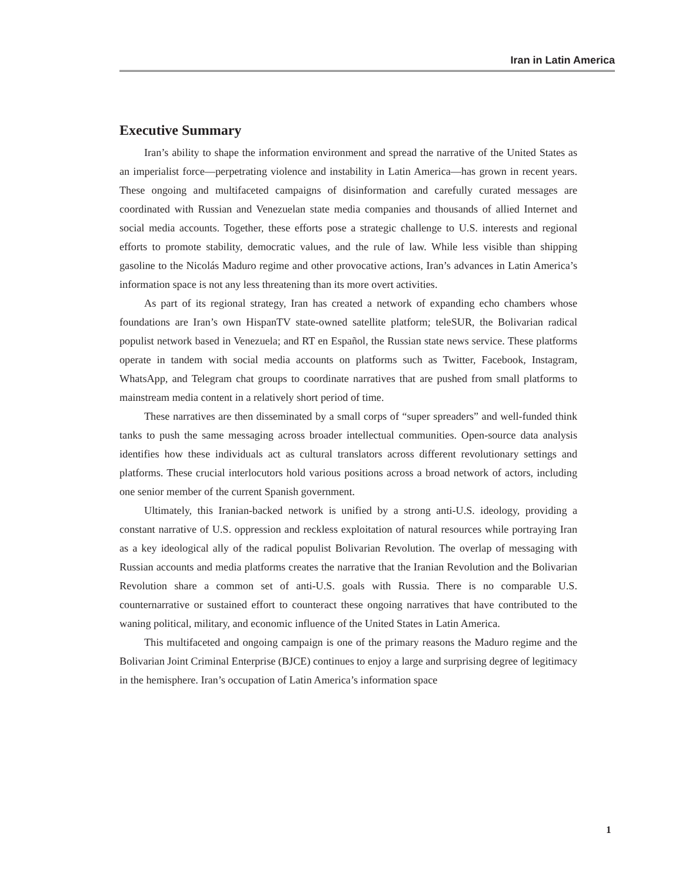Iran in Latin America
Executive Summary
Iran’s ability to shape the information environment and spread the narrative of the United States as an imperialist force—perpetrating violence and instability in Latin America—has grown in recent years. These ongoing and multifaceted campaigns of disinformation and carefully curated messages are coordinated with Russian and Venezuelan state media companies and thousands of allied Internet and social media accounts. Together, these efforts pose a strategic challenge to U.S. interests and regional efforts to promote stability, democratic values, and the rule of law. While less visible than shipping gasoline to the Nicolás Maduro regime and other provocative actions, Iran’s advances in Latin America’s information space is not any less threatening than its more overt activities.
As part of its regional strategy, Iran has created a network of expanding echo chambers whose foundations are Iran’s own HispanTV state-owned satellite platform; teleSUR, the Bolivarian radical populist network based in Venezuela; and RT en Español, the Russian state news service. These platforms operate in tandem with social media accounts on platforms such as Twitter, Facebook, Instagram, WhatsApp, and Telegram chat groups to coordinate narratives that are pushed from small platforms to mainstream media content in a relatively short period of time.
These narratives are then disseminated by a small corps of “super spreaders” and well-funded think tanks to push the same messaging across broader intellectual communities. Open-source data analysis identifies how these individuals act as cultural translators across different revolutionary settings and platforms. These crucial interlocutors hold various positions across a broad network of actors, including one senior member of the current Spanish government.
Ultimately, this Iranian-backed network is unified by a strong anti-U.S. ideology, providing a constant narrative of U.S. oppression and reckless exploitation of natural resources while portraying Iran as a key ideological ally of the radical populist Bolivarian Revolution. The overlap of messaging with Russian accounts and media platforms creates the narrative that the Iranian Revolution and the Bolivarian Revolution share a common set of anti-U.S. goals with Russia. There is no comparable U.S. counternarrative or sustained effort to counteract these ongoing narratives that have contributed to the waning political, military, and economic influence of the United States in Latin America.
This multifaceted and ongoing campaign is one of the primary reasons the Maduro regime and the Bolivarian Joint Criminal Enterprise (BJCE) continues to enjoy a large and surprising degree of legitimacy in the hemisphere. Iran’s occupation of Latin America’s information space
1